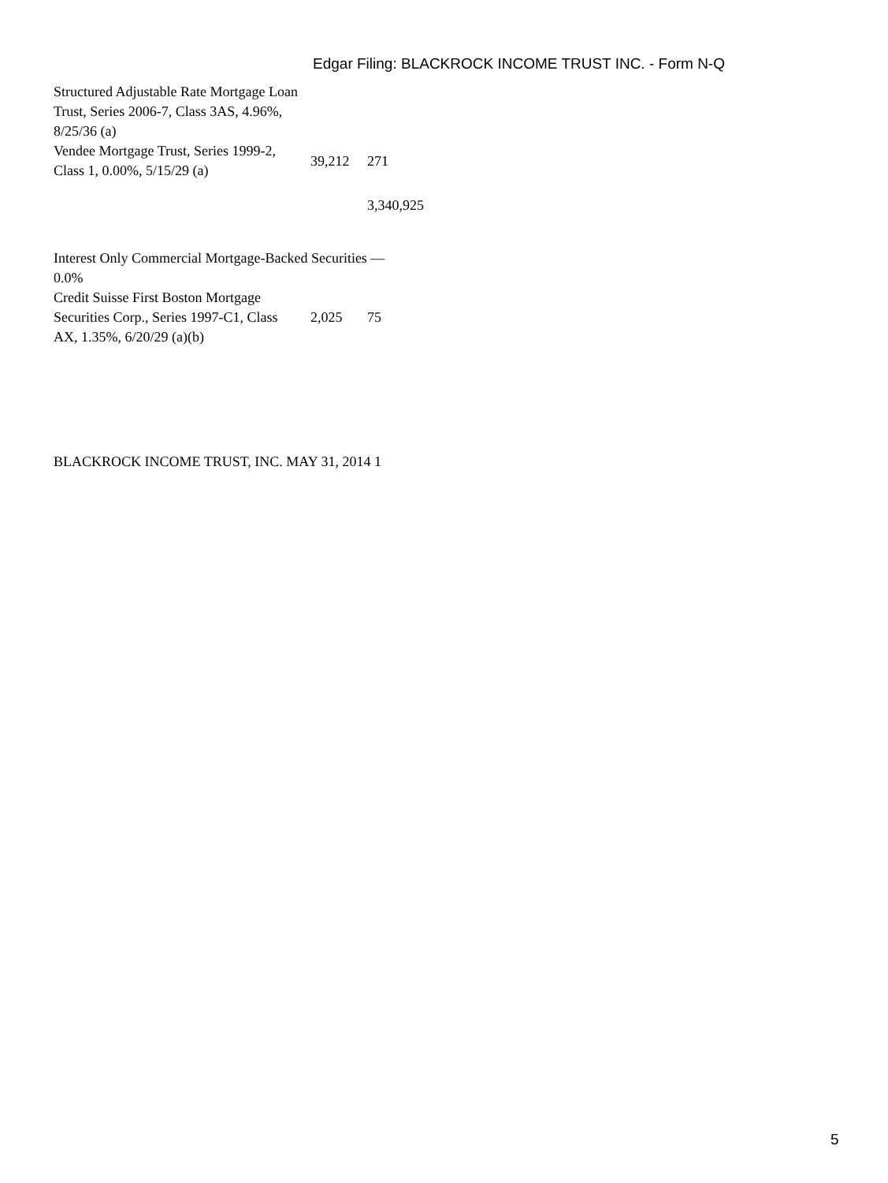Edgar Filing: BLACKROCK INCOME TRUST INC. - Form N-Q
| Structured Adjustable Rate Mortgage Loan Trust, Series 2006-7, Class 3AS, 4.96%, 8/25/36 (a) | | |
| Vendee Mortgage Trust, Series 1999-2, Class 1, 0.00%, 5/15/29 (a) | 39,212 | 271 |
| | | 3,340,925 |
| Interest Only Commercial Mortgage-Backed Securities — 0.0% | | |
| Credit Suisse First Boston Mortgage Securities Corp., Series 1997-C1, Class AX, 1.35%, 6/20/29 (a)(b) | 2,025 | 75 |
BLACKROCK INCOME TRUST, INC. MAY 31, 2014 1
5